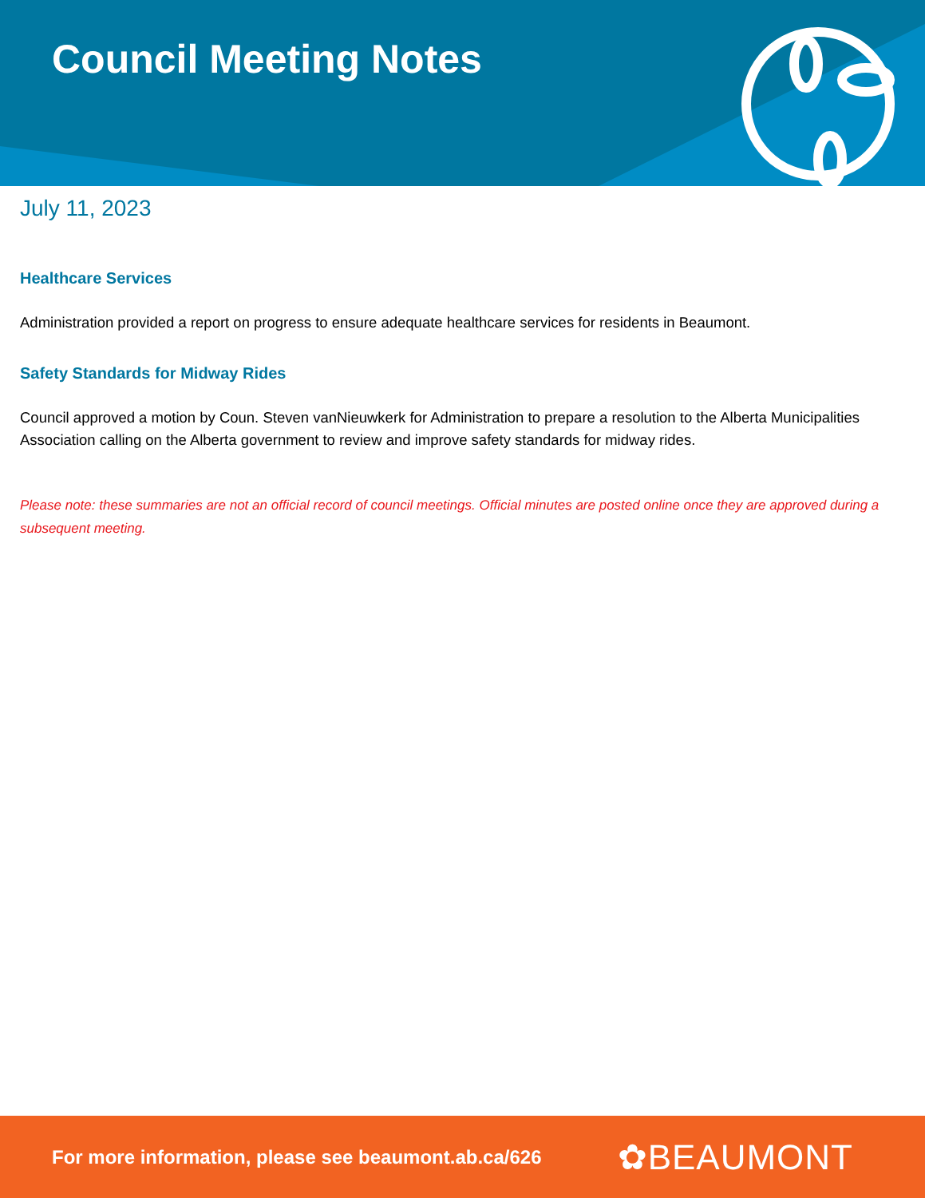Council Meeting Notes
July 11, 2023
Healthcare Services
Administration provided a report on progress to ensure adequate healthcare services for residents in Beaumont.
Safety Standards for Midway Rides
Council approved a motion by Coun. Steven vanNieuwkerk for Administration to prepare a resolution to the Alberta Municipalities Association calling on the Alberta government to review and improve safety standards for midway rides.
Please note: these summaries are not an official record of council meetings. Official minutes are posted online once they are approved during a subsequent meeting.
For more information, please see beaumont.ab.ca/626 ✿BEAUMONT